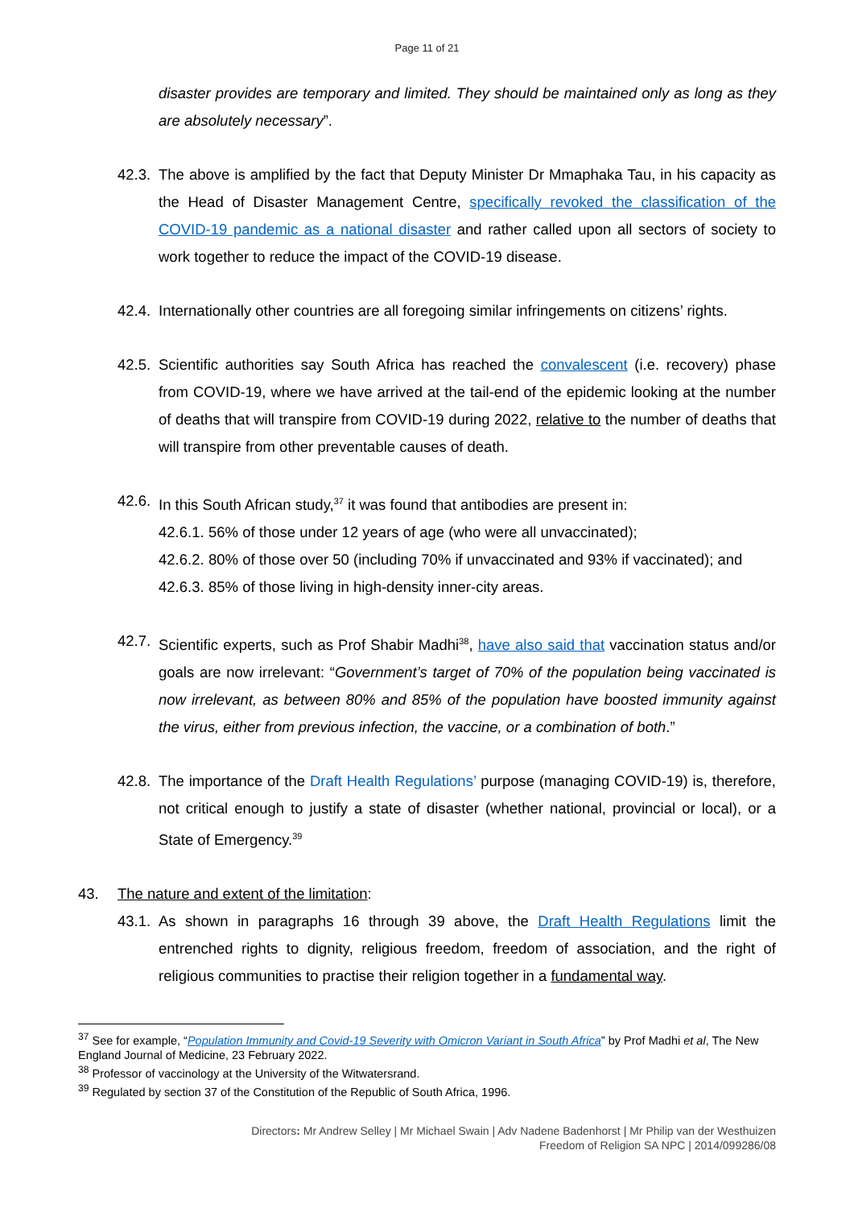Page 11 of 21
disaster provides are temporary and limited. They should be maintained only as long as they are absolutely necessary”.
42.3.
The above is amplified by the fact that Deputy Minister Dr Mmaphaka Tau, in his capacity as the Head of Disaster Management Centre, specifically revoked the classification of the COVID-19 pandemic as a national disaster and rather called upon all sectors of society to work together to reduce the impact of the COVID-19 disease.
42.4.
Internationally other countries are all foregoing similar infringements on citizens’ rights.
42.5.
Scientific authorities say South Africa has reached the convalescent (i.e. recovery) phase from COVID-19, where we have arrived at the tail-end of the epidemic looking at the number of deaths that will transpire from COVID-19 during 2022, relative to the number of deaths that will transpire from other preventable causes of death.
42.6.
In this South African study,<sup>37</sup> it was found that antibodies are present in:
42.6.1.
56% of those under 12 years of age (who were all unvaccinated);
42.6.2.
80% of those over 50 (including 70% if unvaccinated and 93% if vaccinated); and
42.6.3.
85% of those living in high-density inner-city areas.
42.7.
Scientific experts, such as Prof Shabir Madhi<sup>38</sup>, have also said that vaccination status and/or goals are now irrelevant: “Government’s target of 70% of the population being vaccinated is now irrelevant, as between 80% and 85% of the population have boosted immunity against the virus, either from previous infection, the vaccine, or a combination of both.”
42.8.
The importance of the Draft Health Regulations’ purpose (managing COVID-19) is, therefore, not critical enough to justify a state of disaster (whether national, provincial or local), or a State of Emergency.<sup>39</sup>
43. The nature and extent of the limitation:
43.1.
As shown in paragraphs 16 through 39 above, the Draft Health Regulations limit the entrenched rights to dignity, religious freedom, freedom of association, and the right of religious communities to practise their religion together in a fundamental way.
<sup>37</sup> See for example, “Population Immunity and Covid-19 Severity with Omicron Variant in South Africa” by Prof Madhi et al, The New England Journal of Medicine, 23 February 2022.
<sup>38</sup> Professor of vaccinology at the University of the Witwatersrand.
<sup>39</sup> Regulated by section 37 of the Constitution of the Republic of South Africa, 1996.
Directors: Mr Andrew Selley | Mr Michael Swain | Adv Nadene Badenhorst | Mr Philip van der Westhuizen
Freedom of Religion SA NPC | 2014/099286/08